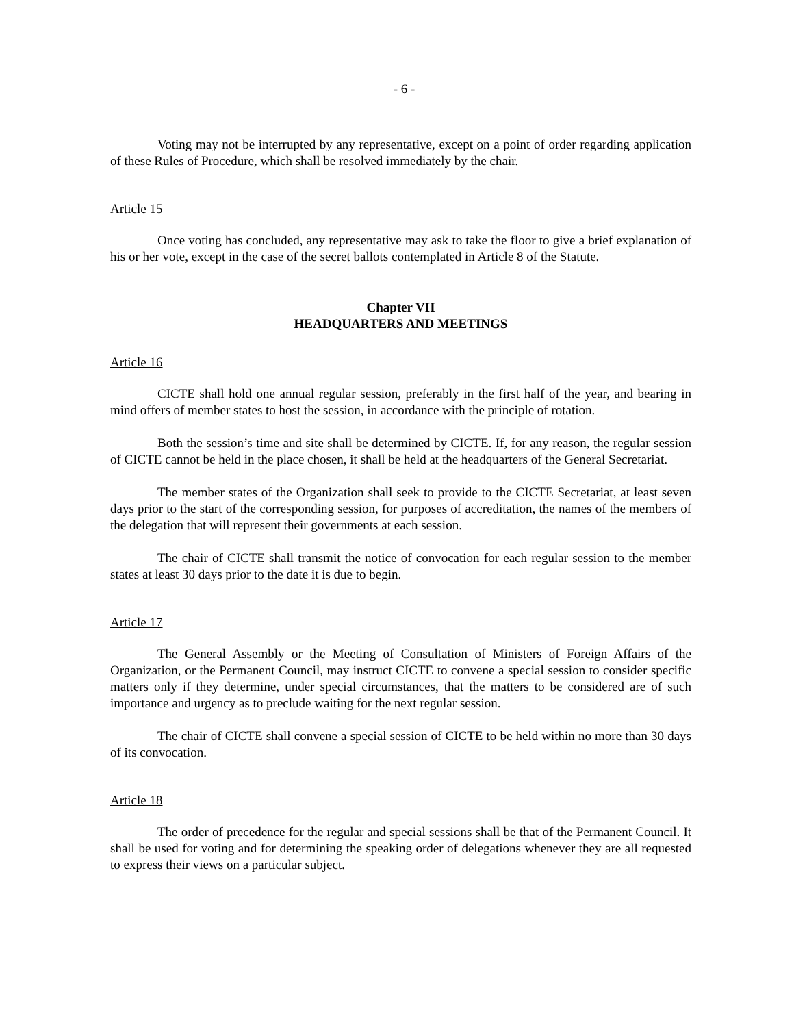- 6 -
Voting may not be interrupted by any representative, except on a point of order regarding application of these Rules of Procedure, which shall be resolved immediately by the chair.
Article 15
Once voting has concluded, any representative may ask to take the floor to give a brief explanation of his or her vote, except in the case of the secret ballots contemplated in Article 8 of the Statute.
Chapter VII
HEADQUARTERS AND MEETINGS
Article 16
CICTE shall hold one annual regular session, preferably in the first half of the year, and bearing in mind offers of member states to host the session, in accordance with the principle of rotation.
Both the session’s time and site shall be determined by CICTE. If, for any reason, the regular session of CICTE cannot be held in the place chosen, it shall be held at the headquarters of the General Secretariat.
The member states of the Organization shall seek to provide to the CICTE Secretariat, at least seven days prior to the start of the corresponding session, for purposes of accreditation, the names of the members of the delegation that will represent their governments at each session.
The chair of CICTE shall transmit the notice of convocation for each regular session to the member states at least 30 days prior to the date it is due to begin.
Article 17
The General Assembly or the Meeting of Consultation of Ministers of Foreign Affairs of the Organization, or the Permanent Council, may instruct CICTE to convene a special session to consider specific matters only if they determine, under special circumstances, that the matters to be considered are of such importance and urgency as to preclude waiting for the next regular session.
The chair of CICTE shall convene a special session of CICTE to be held within no more than 30 days of its convocation.
Article 18
The order of precedence for the regular and special sessions shall be that of the Permanent Council. It shall be used for voting and for determining the speaking order of delegations whenever they are all requested to express their views on a particular subject.